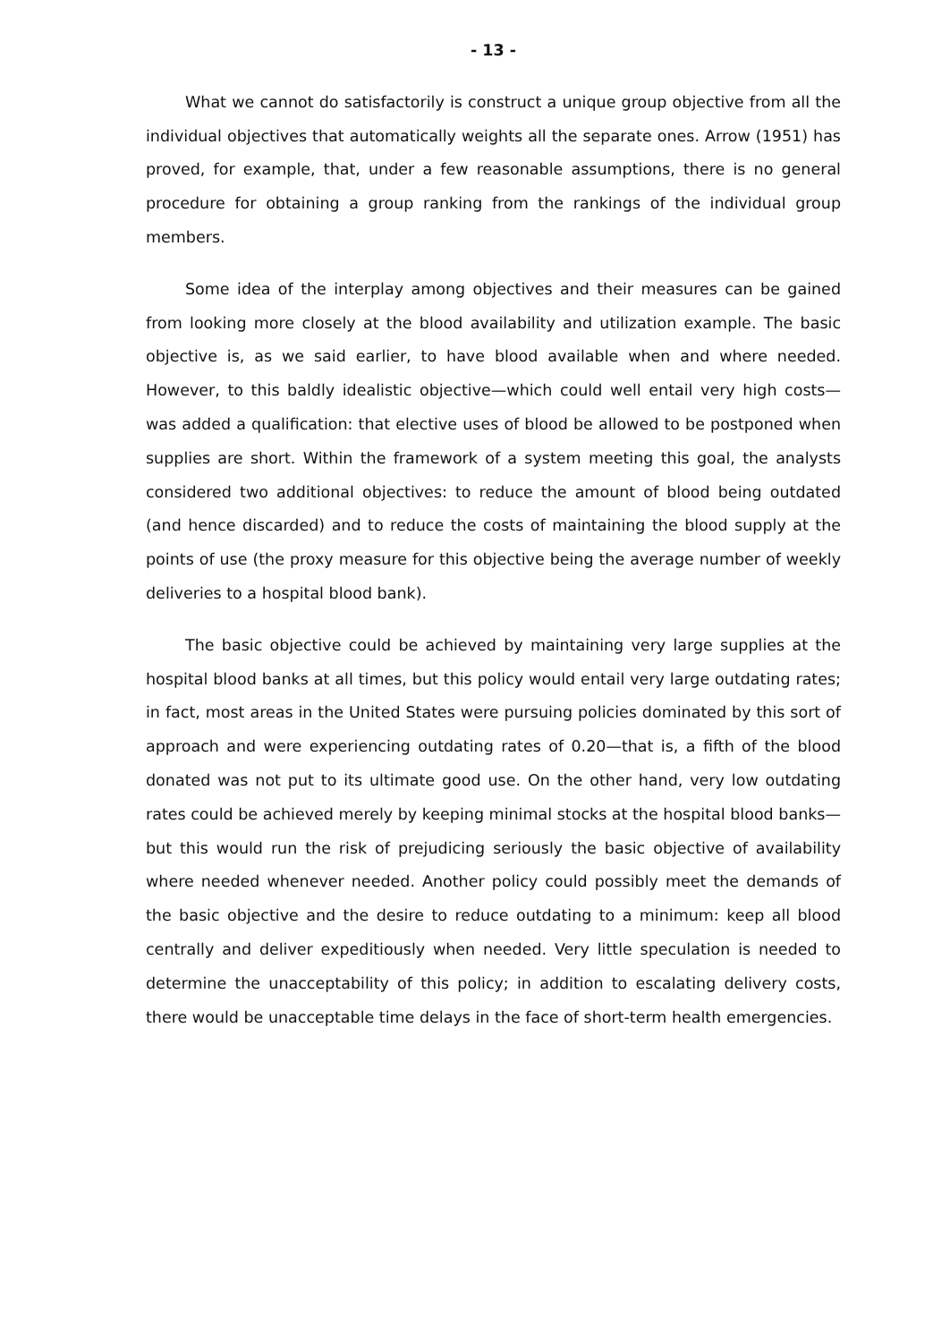- 13 -
What we cannot do satisfactorily is construct a unique group objective from all the individual objectives that automatically weights all the separate ones. Arrow (1951) has proved, for example, that, under a few reasonable assumptions, there is no general procedure for obtaining a group ranking from the rankings of the individual group members.
Some idea of the interplay among objectives and their measures can be gained from looking more closely at the blood availability and utilization example. The basic objective is, as we said earlier, to have blood available when and where needed. However, to this baldly idealistic objective—which could well entail very high costs—was added a qualification: that elective uses of blood be allowed to be postponed when supplies are short. Within the framework of a system meeting this goal, the analysts considered two additional objectives: to reduce the amount of blood being outdated (and hence discarded) and to reduce the costs of maintaining the blood supply at the points of use (the proxy measure for this objective being the average number of weekly deliveries to a hospital blood bank).
The basic objective could be achieved by maintaining very large supplies at the hospital blood banks at all times, but this policy would entail very large outdating rates; in fact, most areas in the United States were pursuing policies dominated by this sort of approach and were experiencing outdating rates of 0.20—that is, a fifth of the blood donated was not put to its ultimate good use. On the other hand, very low outdating rates could be achieved merely by keeping minimal stocks at the hospital blood banks—but this would run the risk of prejudicing seriously the basic objective of availability where needed whenever needed. Another policy could possibly meet the demands of the basic objective and the desire to reduce outdating to a minimum: keep all blood centrally and deliver expeditiously when needed. Very little speculation is needed to determine the unacceptability of this policy; in addition to escalating delivery costs, there would be unacceptable time delays in the face of short-term health emergencies.